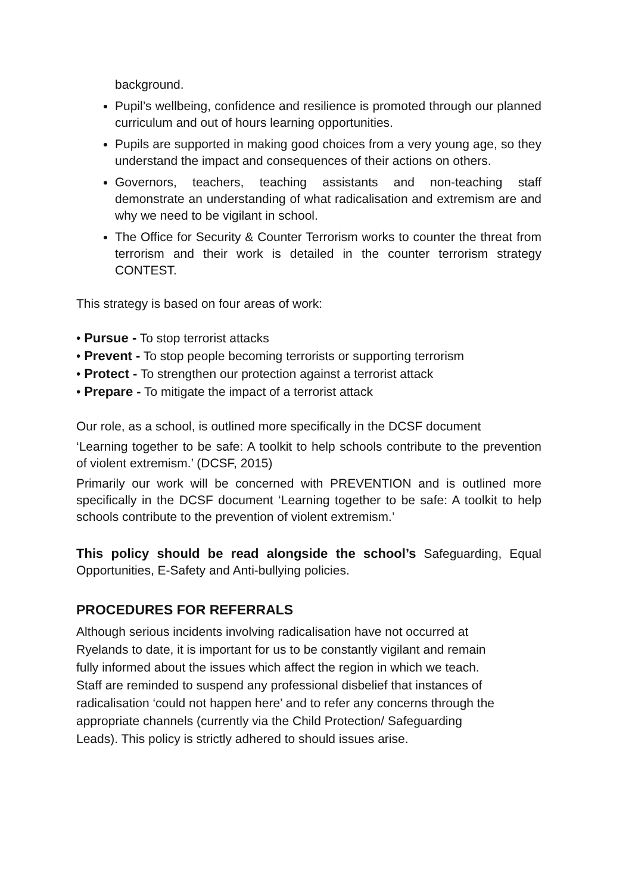background.
Pupil’s wellbeing, confidence and resilience is promoted through our planned curriculum and out of hours learning opportunities.
Pupils are supported in making good choices from a very young age, so they understand the impact and consequences of their actions on others.
Governors, teachers, teaching assistants and non-teaching staff demonstrate an understanding of what radicalisation and extremism are and why we need to be vigilant in school.
The Office for Security & Counter Terrorism works to counter the threat from terrorism and their work is detailed in the counter terrorism strategy CONTEST.
This strategy is based on four areas of work:
• Pursue - To stop terrorist attacks
• Prevent - To stop people becoming terrorists or supporting terrorism
• Protect - To strengthen our protection against a terrorist attack
• Prepare - To mitigate the impact of a terrorist attack
Our role, as a school, is outlined more specifically in the DCSF document
‘Learning together to be safe: A toolkit to help schools contribute to the prevention of violent extremism.’ (DCSF, 2015)
Primarily our work will be concerned with PREVENTION and is outlined more specifically in the DCSF document ‘Learning together to be safe: A toolkit to help schools contribute to the prevention of violent extremism.’
This policy should be read alongside the school’s Safeguarding, Equal Opportunities, E-Safety and Anti-bullying policies.
PROCEDURES FOR REFERRALS
Although serious incidents involving radicalisation have not occurred at
Ryelands to date, it is important for us to be constantly vigilant and remain
fully informed about the issues which affect the region in which we teach.
Staff are reminded to suspend any professional disbelief that instances of
radicalisation ‘could not happen here’ and to refer any concerns through the
appropriate channels (currently via the Child Protection/ Safeguarding
Leads). This policy is strictly adhered to should issues arise.